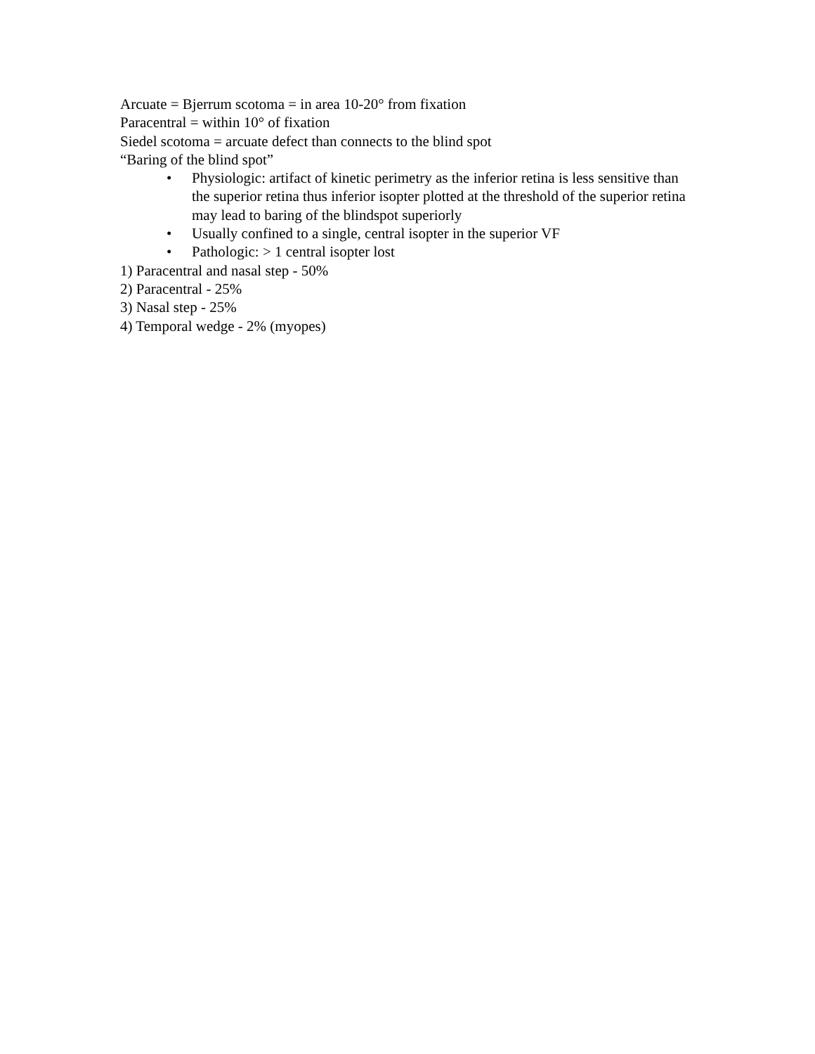Arcuate = Bjerrum scotoma = in area 10-20° from fixation
Paracentral = within 10° of fixation
Siedel scotoma = arcuate defect than connects to the blind spot
“Baring of the blind spot”
• Physiologic: artifact of kinetic perimetry as the inferior retina is less sensitive than the superior retina thus inferior isopter plotted at the threshold of the superior retina may lead to baring of the blindspot superiorly
• Usually confined to a single, central isopter in the superior VF
• Pathologic: > 1 central isopter lost
1) Paracentral and nasal step - 50%
2) Paracentral - 25%
3) Nasal step - 25%
4) Temporal wedge - 2% (myopes)